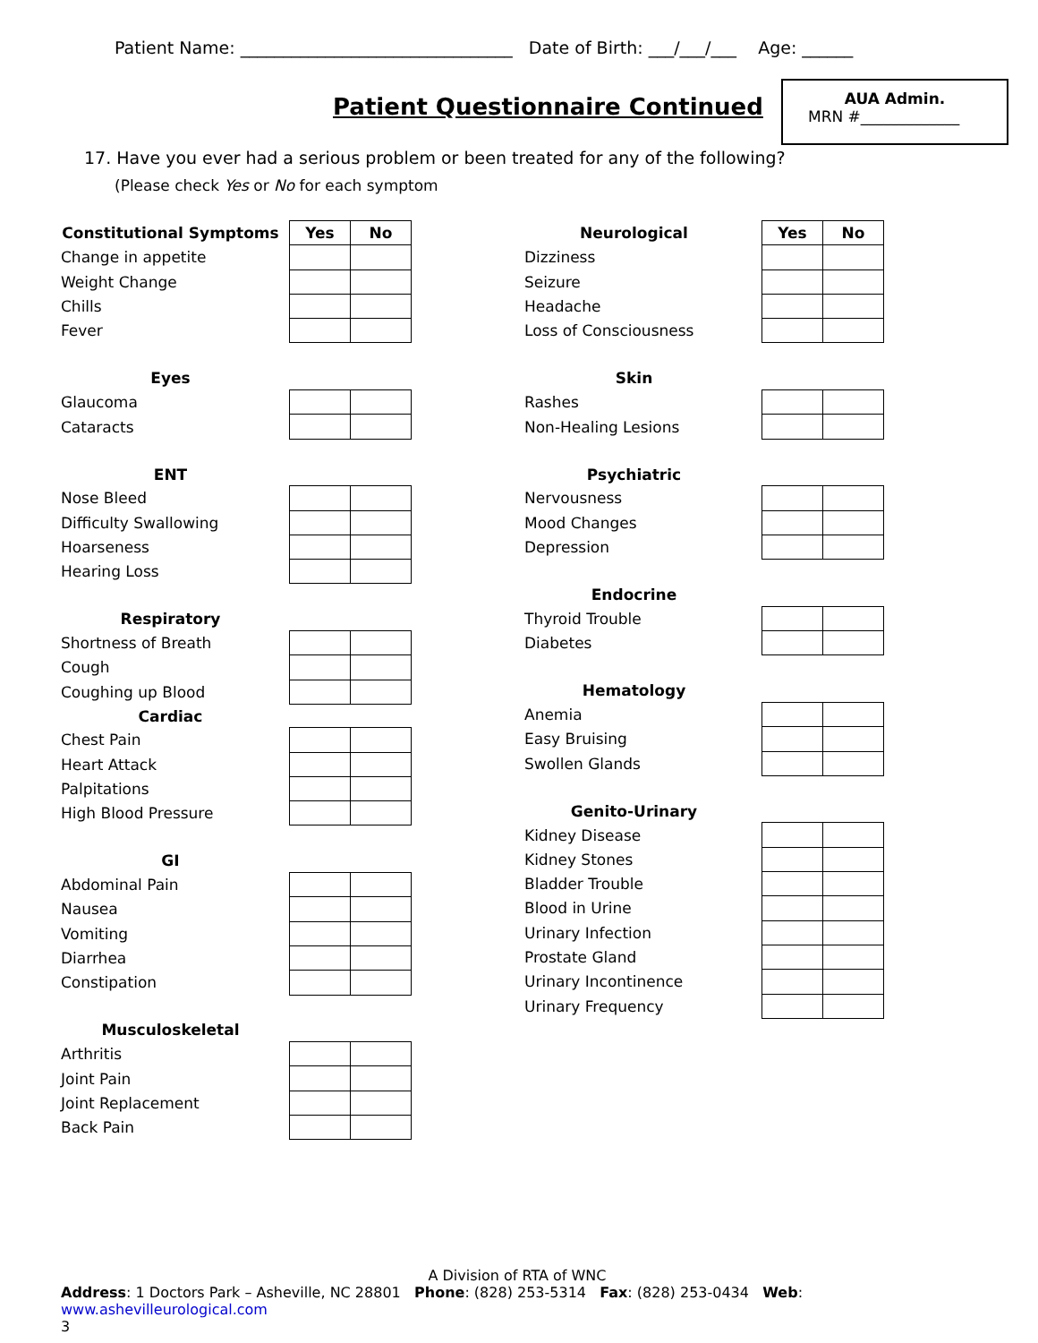Patient Name: ________________________________ Date of Birth: ___/___/___ Age: ______
Patient Questionnaire Continued
AUA Admin.
MRN #_____________
17. Have you ever had a serious problem or been treated for any of the following?
(Please check Yes or No for each symptom
| Constitutional Symptoms | | Yes | No |
| Change in appetite | | | |
| Weight Change | | | |
| Chills | | | |
| Fever | | | |
| Eyes | | | |
| Glaucoma | | | |
| Cataracts | | | |
| ENT | | | |
| Nose Bleed | | | |
| Difficulty Swallowing | | | |
| Hoarseness | | | |
| Hearing Loss | | | |
| Respiratory | | | |
| Shortness of Breath | | | |
| Cough | | | |
| Coughing up Blood | | | |
| Cardiac | | | |
| Chest Pain | | | |
| Heart Attack | | | |
| Palpitations | | | |
| High Blood Pressure | | | |
| GI | | | |
| Abdominal Pain | | | |
| Nausea | | | |
| Vomiting | | | |
| Diarrhea | | | |
| Constipation | | | |
| Musculoskeletal | | | |
| Arthritis | | | |
| Joint Pain | | | |
| Joint Replacement | | | |
| Back Pain | | | |
| Neurological | | Yes | No |
| Dizziness | | | |
| Seizure | | | |
| Headache | | | |
| Loss of Consciousness | | | |
| Skin | | | |
| Rashes | | | |
| Non-Healing Lesions | | | |
| Psychiatric | | | |
| Nervousness | | | |
| Mood Changes | | | |
| Depression | | | |
| Endocrine | | | |
| Thyroid Trouble | | | |
| Diabetes | | | |
| Hematology | | | |
| Anemia | | | |
| Easy Bruising | | | |
| Swollen Glands | | | |
| Genito-Urinary | | | |
| Kidney Disease | | | |
| Kidney Stones | | | |
| Bladder Trouble | | | |
| Blood in Urine | | | |
| Urinary Infection | | | |
| Prostate Gland | | | |
| Urinary Incontinence | | | |
| Urinary Frequency | | | |
A Division of RTA of WNC
Address: 1 Doctors Park – Asheville, NC 28801 Phone: (828) 253-5314 Fax: (828) 253-0434 Web: www.ashevilleurological.com
3